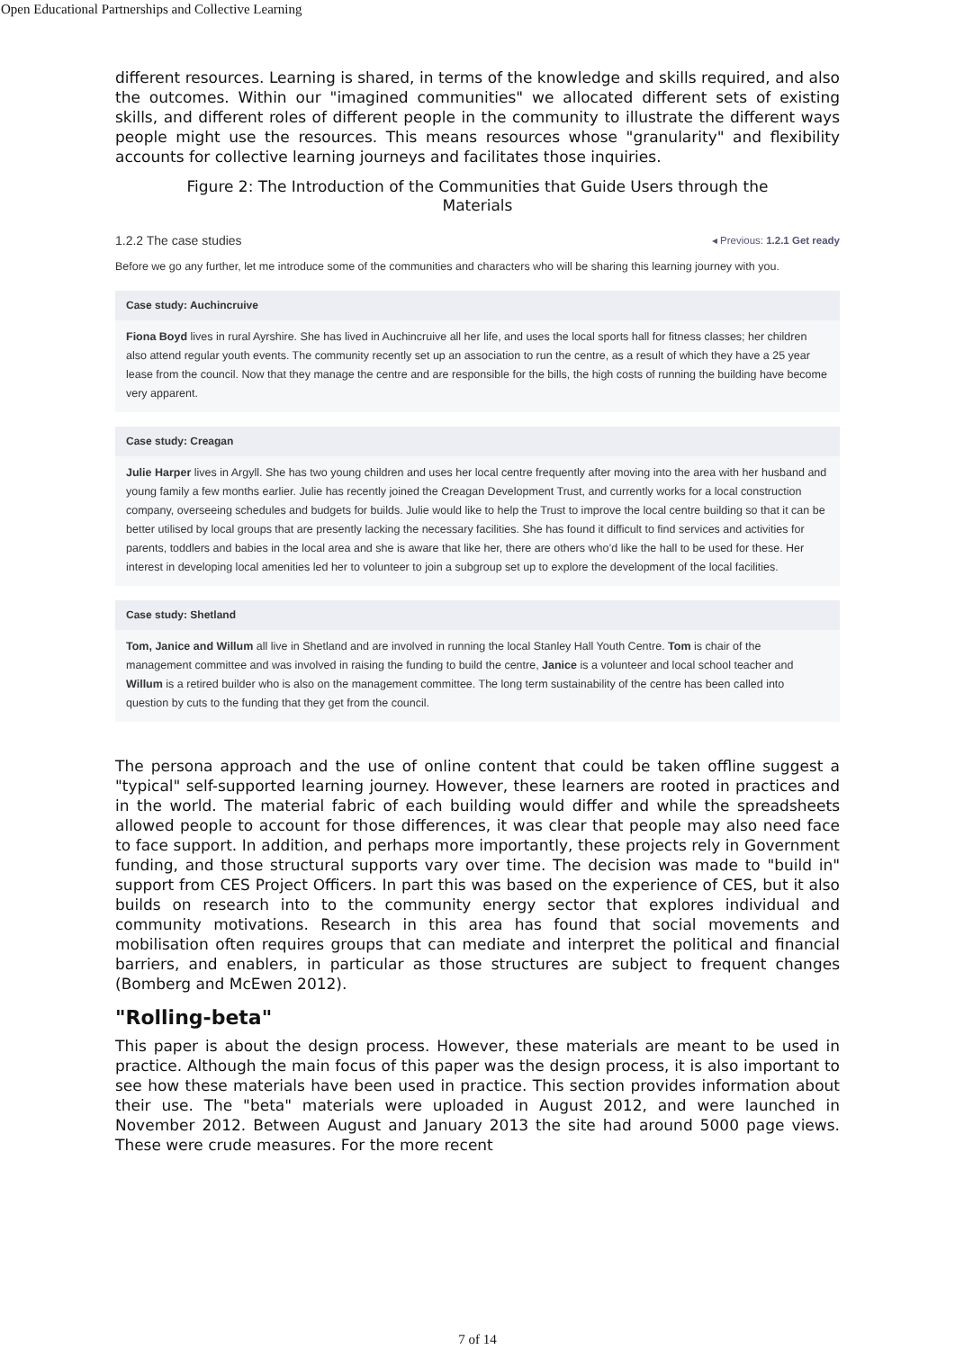Open Educational Partnerships and Collective Learning
different resources. Learning is shared, in terms of the knowledge and skills required, and also the outcomes. Within our "imagined communities" we allocated different sets of existing skills, and different roles of different people in the community to illustrate the different ways people might use the resources. This means resources whose "granularity" and flexibility accounts for collective learning journeys and facilitates those inquiries.
Figure 2: The Introduction of the Communities that Guide Users through the Materials
1.2.2 The case studies ◂ Previous: 1.2.1 Get ready
Before we go any further, let me introduce some of the communities and characters who will be sharing this learning journey with you.
Case study: Auchincruive
Fiona Boyd lives in rural Ayrshire. She has lived in Auchincruive all her life, and uses the local sports hall for fitness classes; her children also attend regular youth events. The community recently set up an association to run the centre, as a result of which they have a 25 year lease from the council. Now that they manage the centre and are responsible for the bills, the high costs of running the building have become very apparent.
Case study: Creagan
Julie Harper lives in Argyll. She has two young children and uses her local centre frequently after moving into the area with her husband and young family a few months earlier. Julie has recently joined the Creagan Development Trust, and currently works for a local construction company, overseeing schedules and budgets for builds. Julie would like to help the Trust to improve the local centre building so that it can be better utilised by local groups that are presently lacking the necessary facilities. She has found it difficult to find services and activities for parents, toddlers and babies in the local area and she is aware that like her, there are others who’d like the hall to be used for these. Her interest in developing local amenities led her to volunteer to join a subgroup set up to explore the development of the local facilities.
Case study: Shetland
Tom, Janice and Willum all live in Shetland and are involved in running the local Stanley Hall Youth Centre. Tom is chair of the management committee and was involved in raising the funding to build the centre, Janice is a volunteer and local school teacher and Willum is a retired builder who is also on the management committee. The long term sustainability of the centre has been called into question by cuts to the funding that they get from the council.
The persona approach and the use of online content that could be taken offline suggest a "typical" self-supported learning journey. However, these learners are rooted in practices and in the world. The material fabric of each building would differ and while the spreadsheets allowed people to account for those differences, it was clear that people may also need face to face support. In addition, and perhaps more importantly, these projects rely in Government funding, and those structural supports vary over time. The decision was made to "build in" support from CES Project Officers. In part this was based on the experience of CES, but it also builds on research into to the community energy sector that explores individual and community motivations. Research in this area has found that social movements and mobilisation often requires groups that can mediate and interpret the political and financial barriers, and enablers, in particular as those structures are subject to frequent changes (Bomberg and McEwen 2012).
"Rolling-beta"
This paper is about the design process. However, these materials are meant to be used in practice. Although the main focus of this paper was the design process, it is also important to see how these materials have been used in practice. This section provides information about their use. The "beta" materials were uploaded in August 2012, and were launched in November 2012. Between August and January 2013 the site had around 5000 page views. These were crude measures. For the more recent
7 of 14